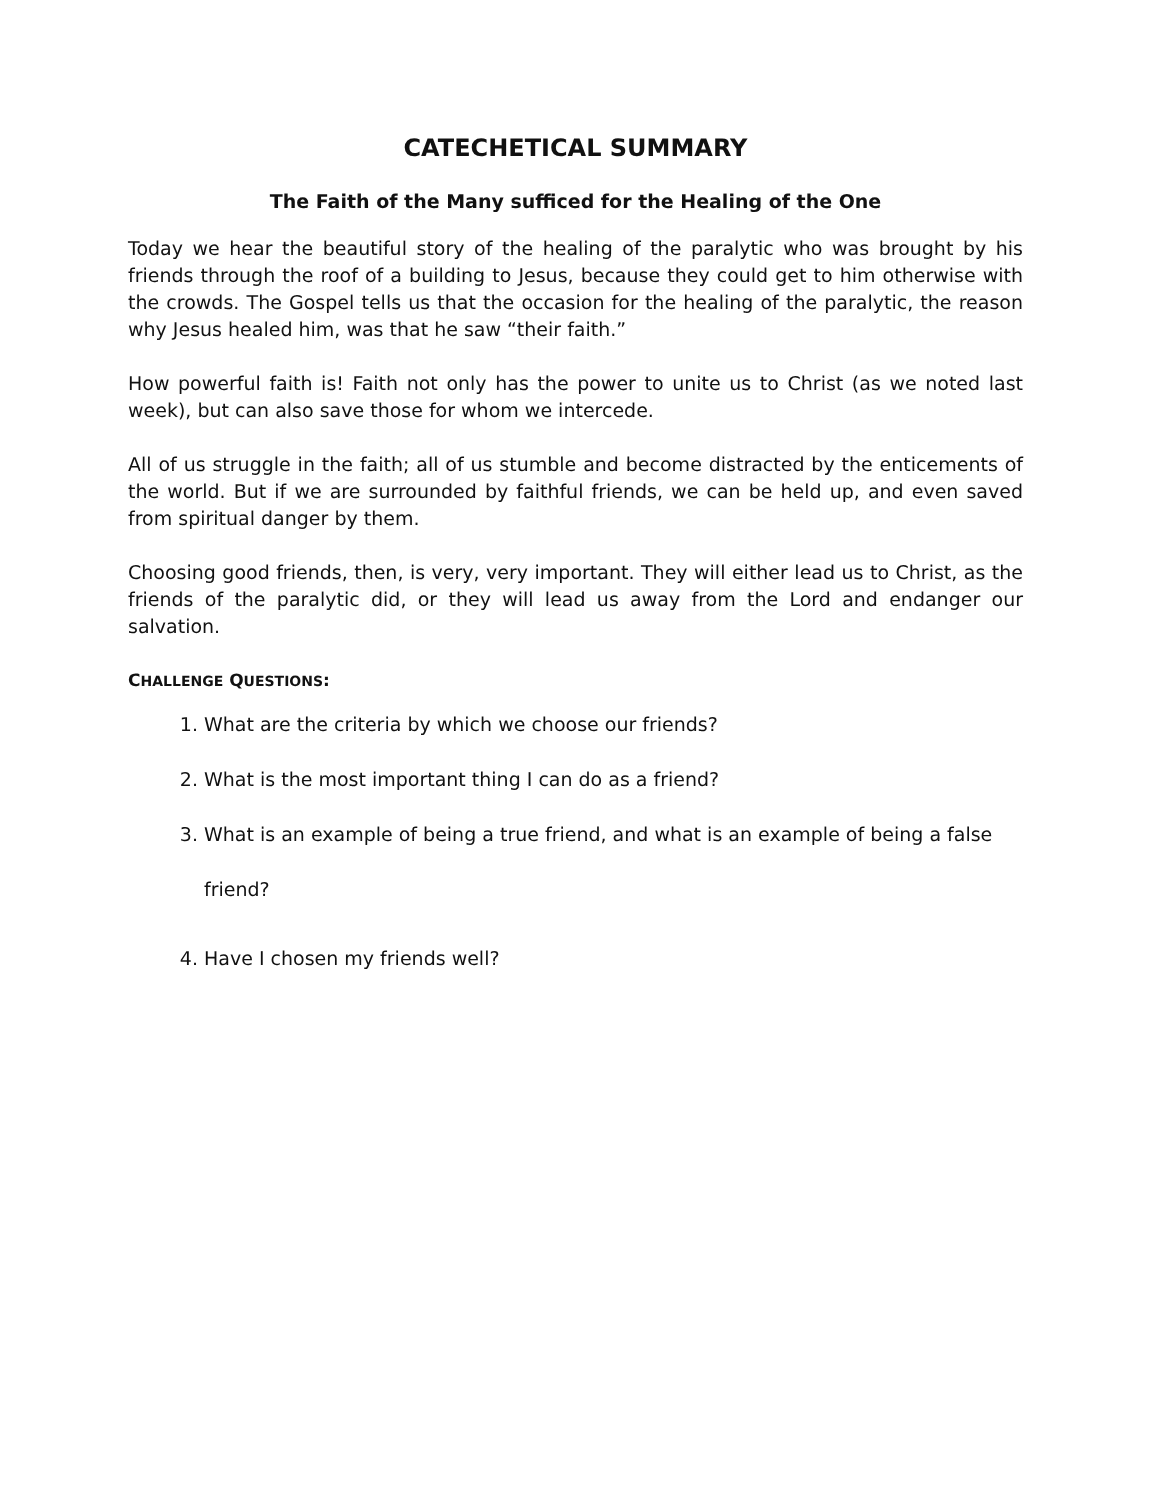CATECHETICAL SUMMARY
The Faith of the Many sufficed for the Healing of the One
Today we hear the beautiful story of the healing of the paralytic who was brought by his friends through the roof of a building to Jesus, because they could get to him otherwise with the crowds. The Gospel tells us that the occasion for the healing of the paralytic, the reason why Jesus healed him, was that he saw “their faith.”
How powerful faith is! Faith not only has the power to unite us to Christ (as we noted last week), but can also save those for whom we intercede.
All of us struggle in the faith; all of us stumble and become distracted by the enticements of the world. But if we are surrounded by faithful friends, we can be held up, and even saved from spiritual danger by them.
Choosing good friends, then, is very, very important. They will either lead us to Christ, as the friends of the paralytic did, or they will lead us away from the Lord and endanger our salvation.
CHALLENGE QUESTIONS:
1. What are the criteria by which we choose our friends?
2. What is the most important thing I can do as a friend?
3. What is an example of being a true friend, and what is an example of being a false friend?
4. Have I chosen my friends well?